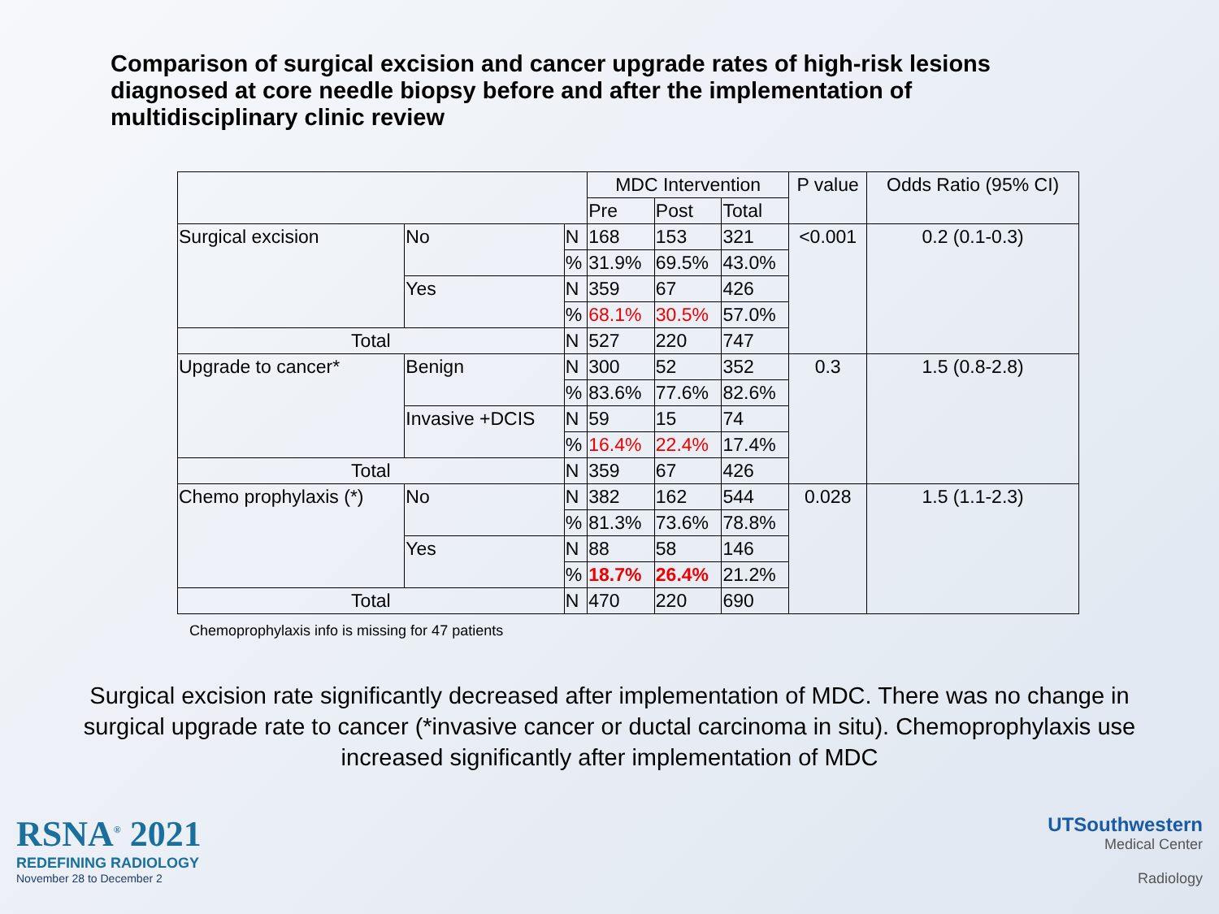Comparison of surgical excision and cancer upgrade rates of high-risk lesions diagnosed at core needle biopsy before and after the implementation of multidisciplinary clinic review
| | | | MDC Intervention | | | P value | Odds Ratio (95% CI) |
| --- | --- | --- | --- | --- | --- | --- | --- |
| | | | Pre | Post | Total | | |
| Surgical excision | No | N | 168 | 153 | 321 | <0.001 | 0.2 (0.1-0.3) |
| | | % | 31.9% | 69.5% | 43.0% | | |
| | Yes | N | 359 | 67 | 426 | | |
| | | % | 68.1% | 30.5% | 57.0% | | |
| Total | | N | 527 | 220 | 747 | | |
| Upgrade to cancer* | Benign | N | 300 | 52 | 352 | 0.3 | 1.5 (0.8-2.8) |
| | | % | 83.6% | 77.6% | 82.6% | | |
| | Invasive +DCIS | N | 59 | 15 | 74 | | |
| | | % | 16.4% | 22.4% | 17.4% | | |
| Total | | N | 359 | 67 | 426 | | |
| Chemo prophylaxis (*) | No | N | 382 | 162 | 544 | 0.028 | 1.5 (1.1-2.3) |
| | | % | 81.3% | 73.6% | 78.8% | | |
| | Yes | N | 88 | 58 | 146 | | |
| | | % | 18.7% | 26.4% | 21.2% | | |
| Total | | N | 470 | 220 | 690 | | |
Chemoprophylaxis info is missing for 47 patients
Surgical excision rate significantly decreased after implementation of MDC. There was no change in surgical upgrade rate to cancer (*invasive cancer or ductal carcinoma in situ). Chemoprophylaxis use increased significantly after implementation of MDC
RSNA<sup>®</sup> 2021
REDEFINING RADIOLOGY
November 28 to December 2
UTSouthwestern
Medical Center
Radiology